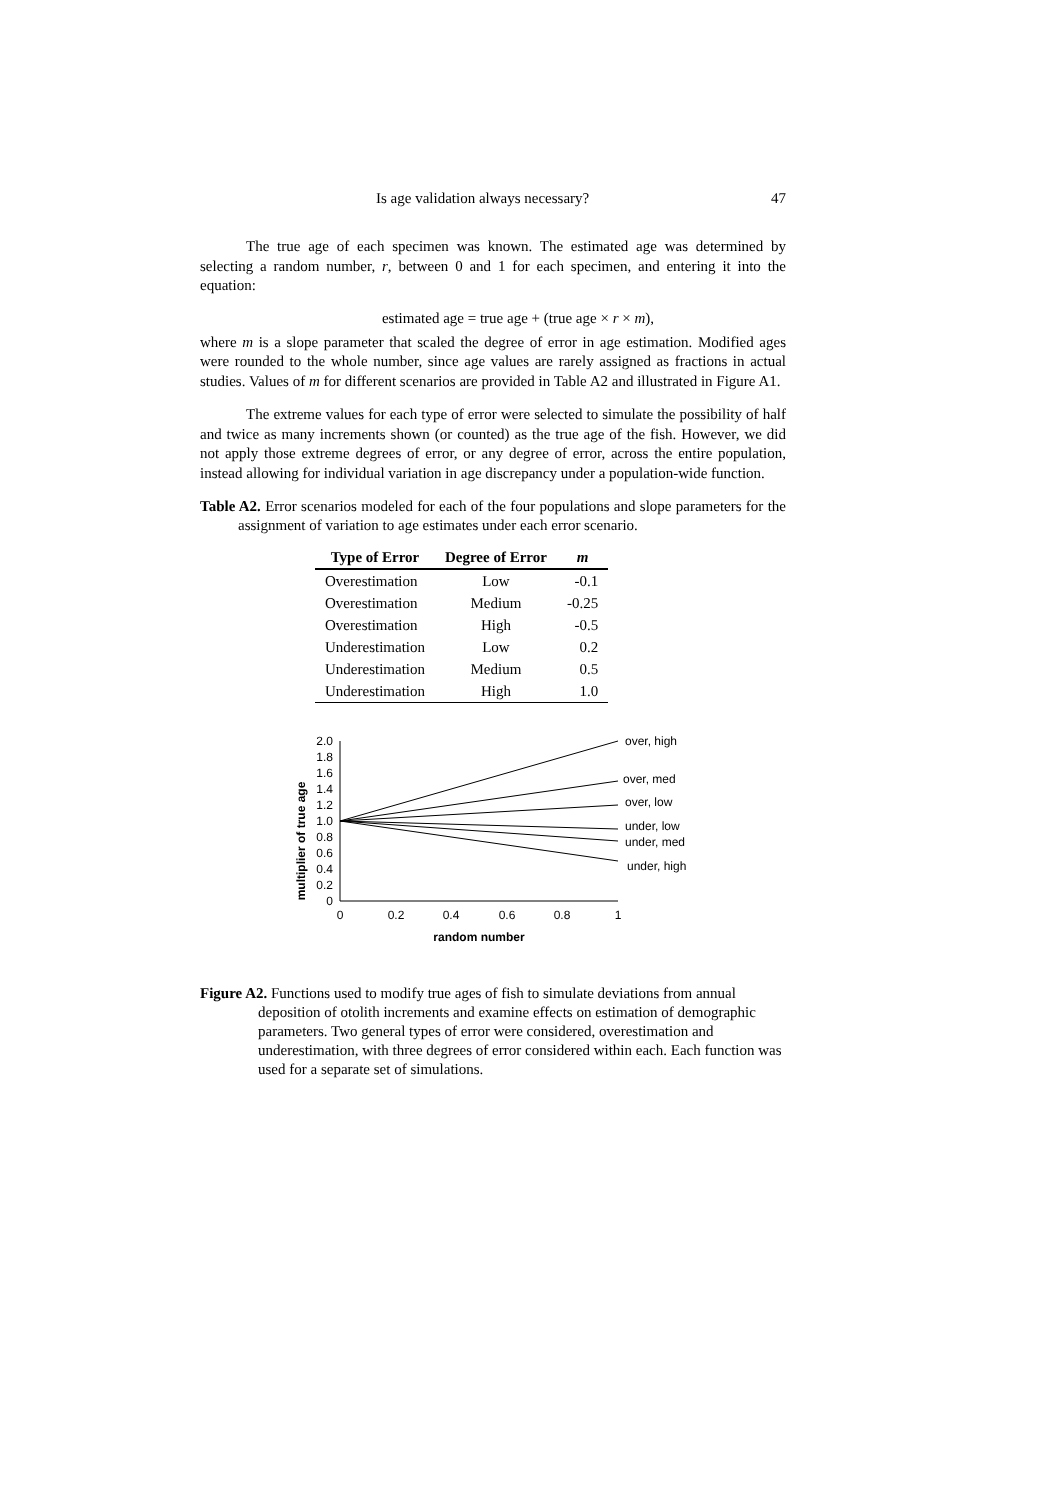Is age validation always necessary? 47
The true age of each specimen was known. The estimated age was determined by selecting a random number, r, between 0 and 1 for each specimen, and entering it into the equation:
estimated age = true age + (true age × r × m),
where m is a slope parameter that scaled the degree of error in age estimation. Modified ages were rounded to the whole number, since age values are rarely assigned as fractions in actual studies. Values of m for different scenarios are provided in Table A2 and illustrated in Figure A1.
The extreme values for each type of error were selected to simulate the possibility of half and twice as many increments shown (or counted) as the true age of the fish. However, we did not apply those extreme degrees of error, or any degree of error, across the entire population, instead allowing for individual variation in age discrepancy under a population-wide function.
Table A2. Error scenarios modeled for each of the four populations and slope parameters for the assignment of variation to age estimates under each error scenario.
| Type of Error | Degree of Error | m |
| --- | --- | --- |
| Overestimation | Low | -0.1 |
| Overestimation | Medium | -0.25 |
| Overestimation | High | -0.5 |
| Underestimation | Low | 0.2 |
| Underestimation | Medium | 0.5 |
| Underestimation | High | 1.0 |
multiplier of true age
2.0
1.8
1.6
1.4
1.2
1.0
0.8
0.6
0.4
0.2
0
0
0.2
0.4
0.6
0.8
1
random number
over, high
over, med
over, low
under, low
under, med
under, high
Figure A2. Functions used to modify true ages of fish to simulate deviations from annual deposition of otolith increments and examine effects on estimation of demographic parameters. Two general types of error were considered, overestimation and underestimation, with three degrees of error considered within each. Each function was used for a separate set of simulations.